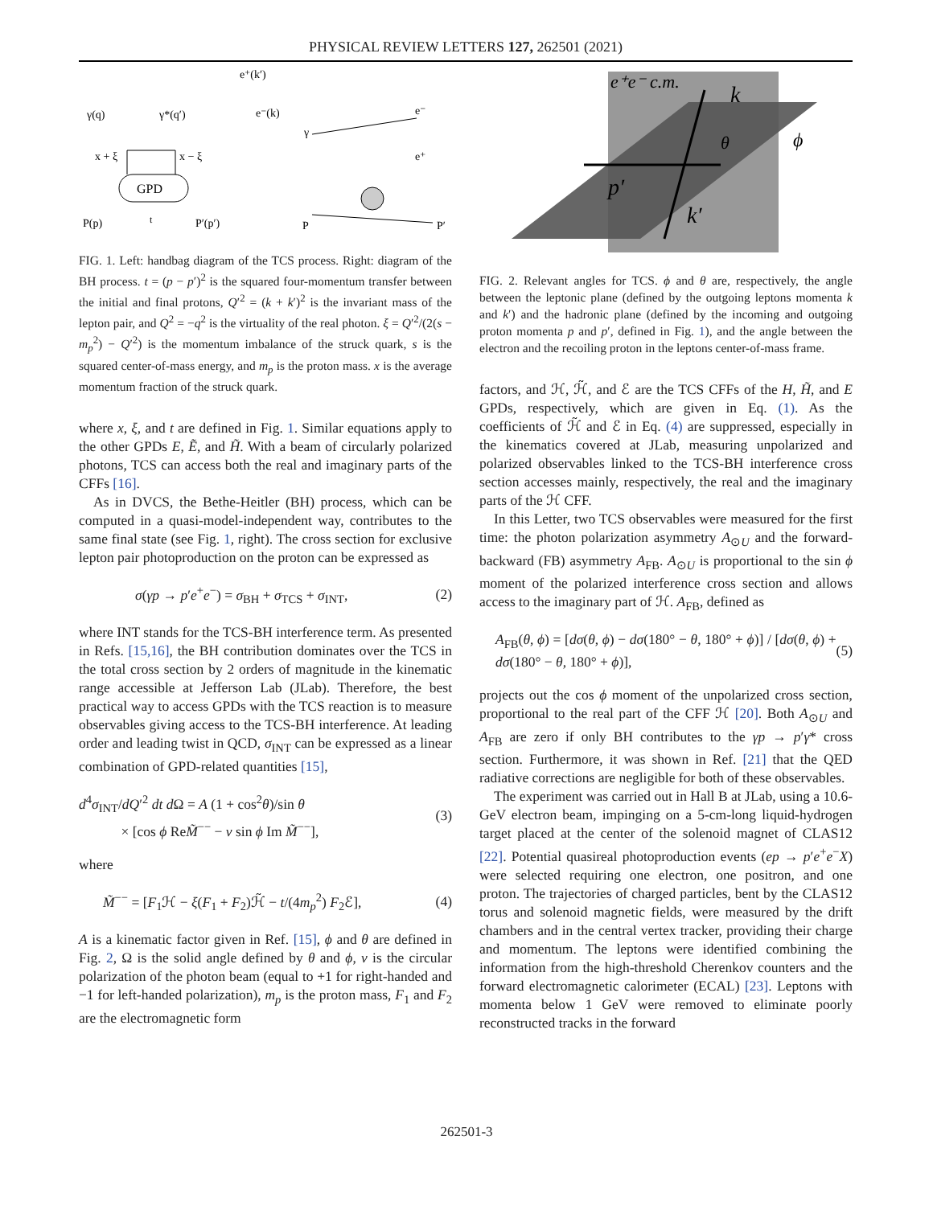PHYSICAL REVIEW LETTERS 127, 262501 (2021)
GPD
γ(q)
γ*(q′)
e⁺(k′)
e⁻(k)
x + ξ
x − ξ
P(p)
P′(p′)
t
γ
e⁻
e⁺
P
P′
FIG. 1. Left: handbag diagram of the TCS process. Right: diagram of the BH process. t = (p − p′)<sup>2</sup> is the squared four-momentum transfer between the initial and final protons, Q′<sup>2</sup> = (k + k′)<sup>2</sup> is the invariant mass of the lepton pair, and Q<sup>2</sup> = −q<sup>2</sup> is the virtuality of the real photon. ξ = Q′<sup>2</sup>/(2(s − m<sub>p</sub><sup>2</sup>) − Q′<sup>2</sup>) is the momentum imbalance of the struck quark, s is the squared center-of-mass energy, and m<sub>p</sub> is the proton mass. x is the average momentum fraction of the struck quark.
where x, ξ, and t are defined in Fig. 1. Similar equations apply to the other GPDs E, Ẽ, and H̃. With a beam of circularly polarized photons, TCS can access both the real and imaginary parts of the CFFs [16].
As in DVCS, the Bethe-Heitler (BH) process, which can be computed in a quasi-model-independent way, contributes to the same final state (see Fig. 1, right). The cross section for exclusive lepton pair photoproduction on the proton can be expressed as
σ(γp → p′e<sup>+</sup>e<sup>−</sup>) = σ<sub>BH</sub> + σ<sub>TCS</sub> + σ<sub>INT</sub>, (2)
where INT stands for the TCS-BH interference term. As presented in Refs. [15,16], the BH contribution dominates over the TCS in the total cross section by 2 orders of magnitude in the kinematic range accessible at Jefferson Lab (JLab). Therefore, the best practical way to access GPDs with the TCS reaction is to measure observables giving access to the TCS-BH interference. At leading order and leading twist in QCD, σ<sub>INT</sub> can be expressed as a linear combination of GPD-related quantities [15],
d<sup>4</sup>σ<sub>INT</sub>/dQ′<sup>2</sup> dt d Ω = A (1 + cos<sup>2</sup>θ)/sin θ
× [cos ϕ ReM̃<sup>−−</sup> − ν sin ϕ Im M̃<sup>−−</sup>], (3)
where
M̃<sup>−−</sup> = [F<sub>1</sub>ℋ − ξ(F<sub>1</sub> + F<sub>2</sub>)ℋ̃ − t/(4m<sub>p</sub><sup>2</sup>) F<sub>2</sub>ℰ], (4)
A is a kinematic factor given in Ref. [15], ϕ and θ are defined in Fig. 2, Ω is the solid angle defined by θ and ϕ, ν is the circular polarization of the photon beam (equal to +1 for right-handed and −1 for left-handed polarization), m<sub>p</sub> is the proton mass, F<sub>1</sub> and F<sub>2</sub> are the electromagnetic form
e⁺e⁻ c.m.
k
θ
ϕ
p′
k′
FIG. 2. Relevant angles for TCS. ϕ and θ are, respectively, the angle between the leptonic plane (defined by the outgoing leptons momenta k and k′) and the hadronic plane (defined by the incoming and outgoing proton momenta p and p′, defined in Fig. 1), and the angle between the electron and the recoiling proton in the leptons center-of-mass frame.
factors, and ℋ, ℋ̃, and ℰ are the TCS CFFs of the H, H̃, and E GPDs, respectively, which are given in Eq. (1). As the coefficients of ℋ̃ and ℰ in Eq. (4) are suppressed, especially in the kinematics covered at JLab, measuring unpolarized and polarized observables linked to the TCS-BH interference cross section accesses mainly, respectively, the real and the imaginary parts of the ℋ CFF.
In this Letter, two TCS observables were measured for the first time: the photon polarization asymmetry A<sub>⊙U</sub> and the forward-backward (FB) asymmetry A<sub>FB</sub>. A<sub>⊙U</sub> is proportional to the sin ϕ moment of the polarized interference cross section and allows access to the imaginary part of ℋ. A<sub>FB</sub>, defined as
A<sub>FB</sub>(θ, ϕ) = [dσ(θ, ϕ) − dσ(180° − θ, 180° + ϕ)] / [dσ(θ, ϕ) + dσ(180° − θ, 180° + ϕ)], (5)
projects out the cos ϕ moment of the unpolarized cross section, proportional to the real part of the CFF ℋ [20]. Both A<sub>⊙U</sub> and A<sub>FB</sub> are zero if only BH contributes to the γp → p′γ* cross section. Furthermore, it was shown in Ref. [21] that the QED radiative corrections are negligible for both of these observables.
The experiment was carried out in Hall B at JLab, using a 10.6-GeV electron beam, impinging on a 5-cm-long liquid-hydrogen target placed at the center of the solenoid magnet of CLAS12 [22]. Potential quasireal photoproduction events (ep → p′e<sup>+</sup>e<sup>−</sup>X) were selected requiring one electron, one positron, and one proton. The trajectories of charged particles, bent by the CLAS12 torus and solenoid magnetic fields, were measured by the drift chambers and in the central vertex tracker, providing their charge and momentum. The leptons were identified combining the information from the high-threshold Cherenkov counters and the forward electromagnetic calorimeter (ECAL) [23]. Leptons with momenta below 1 GeV were removed to eliminate poorly reconstructed tracks in the forward
262501-3